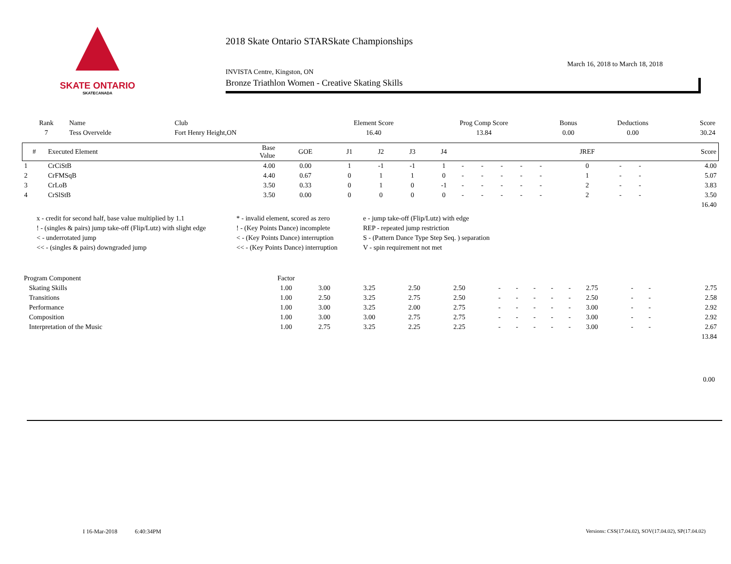SKATE ONTARIO
SKATECANADA
2018 Skate Ontario STARSkate Championships
March 16, 2018 to March 18, 2018
INVISTA Centre, Kingston, ON
Bronze Triathlon Women - Creative Skating Skills
| Rank | Name | Club | Element Score | Prog Comp Score | Bonus | Deductions | Score |
| --- | --- | --- | --- | --- | --- | --- | --- |
| 7 | Tess Overvelde | Fort Henry Height,ON | 16.40 | 13.84 | 0.00 | 0.00 | 30.24 |
| # | Executed Element | Base Value | GOE | J1 | J2 | J3 | J4 | | | | | | JREF | | | Score |
| --- | --- | --- | --- | --- | --- | --- | --- | --- | --- | --- | --- | --- | --- | --- | --- | --- |
| 1 | CrCiStB | 4.00 | 0.00 | 1 | -1 | -1 | 1 | - | - | - | - | - | 0 | - | - | 4.00 |
| 2 | CrFMSqB | 4.40 | 0.67 | 0 | 1 | 1 | 0 | - | - | - | - | - | 1 | - | - | 5.07 |
| 3 | CrLoB | 3.50 | 0.33 | 0 | 1 | 0 | -1 | - | - | - | - | - | 2 | - | - | 3.83 |
| 4 | CrSlStB | 3.50 | 0.00 | 0 | 0 | 0 | 0 | - | - | - | - | - | 2 | - | - | 3.50 |
| | | | | | | | | | | | | | | | | 16.40 |
x - credit for second half, base value multiplied by 1.1
* - invalid element, scored as zero
e - jump take-off (Flip/Lutz) with edge
! - (singles & pairs) jump take-off (Flip/Lutz) with slight edge
! - (Key Points Dance) incomplete
REP - repeated jump restriction
< - underrotated jump
< - (Key Points Dance) interruption
S - (Pattern Dance Type Step Seq. ) separation
<< - (singles & pairs) downgraded jump
<< - (Key Points Dance) interruption
V - spin requirement not met
| Program Component | Factor | | | | | | | | | | | | | |
| --- | --- | --- | --- | --- | --- | --- | --- | --- | --- | --- | --- | --- | --- | --- |
| Skating Skills | 1.00 | 3.00 | 3.25 | 2.50 | 2.50 | - | - | - | - | - | 2.75 | - | - | 2.75 |
| Transitions | 1.00 | 2.50 | 3.25 | 2.75 | 2.50 | - | - | - | - | - | 2.50 | - | - | 2.58 |
| Performance | 1.00 | 3.00 | 3.25 | 2.00 | 2.75 | - | - | - | - | - | 3.00 | - | - | 2.92 |
| Composition | 1.00 | 3.00 | 3.00 | 2.75 | 2.75 | - | - | - | - | - | 3.00 | - | - | 2.92 |
| Interpretation of the Music | 1.00 | 2.75 | 3.25 | 2.25 | 2.25 | - | - | - | - | - | 3.00 | - | - | 2.67 |
| | | | | | | | | | | | | | | 13.84 |
0.00
I 16-Mar-2018 6:40:34PM
Versions: CSS(17.04.02), SOV(17.04.02), SP(17.04.02)